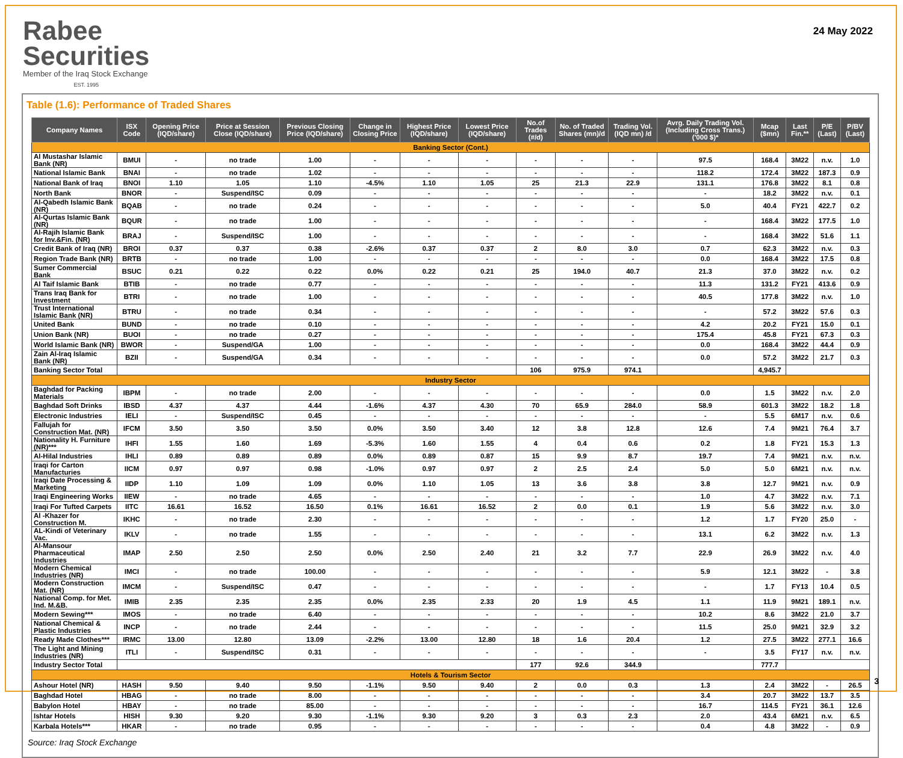Rabee
Securities
Member of the Iraq Stock Exchange
EST. 1995
24 May 2022
Table (1.6): Performance of Traded Shares
| Company Names | ISX Code | Opening Price (IQD/share) | Price at Session Close (IQD/share) | Previous Closing Price (IQD/share) | Change in Closing Price | Highest Price (IQD/share) | Lowest Price (IQD/share) | No.of Trades (#/d) | No. of Traded Shares (mn)/d | Trading Vol. (IQD mn) /d | Avrg. Daily Trading Vol. (Including Cross Trans.) ('000 $)* | Mcap ($mn) | Last Fin.** | P/E (Last) | P/BV (Last) |
| --- | --- | --- | --- | --- | --- | --- | --- | --- | --- | --- | --- | --- | --- | --- | --- |
| Banking Sector (Cont.) | | | | | | | | | | | | | | | |
| Al Mustashar Islamic Bank (NR) | BMUI | - | no trade | 1.00 | - | - | - | - | - | - | 97.5 | 168.4 | 3M22 | n.v. | 1.0 |
| National Islamic Bank | BNAI | - | no trade | 1.02 | - | - | - | - | - | - | 118.2 | 172.4 | 3M22 | 187.3 | 0.9 |
| National Bank of Iraq | BNOI | 1.10 | 1.05 | 1.10 | -4.5% | 1.10 | 1.05 | 25 | 21.3 | 22.9 | 131.1 | 176.8 | 3M22 | 8.1 | 0.8 |
| North Bank | BNOR | - | Suspend/ISC | 0.09 | - | - | - | - | - | - | - | 18.2 | 3M22 | n.v. | 0.1 |
| Al-Qabedh Islamic Bank (NR) | BQAB | - | no trade | 0.24 | - | - | - | - | - | - | 5.0 | 40.4 | FY21 | 422.7 | 0.2 |
| Al-Qurtas Islamic Bank (NR) | BQUR | - | no trade | 1.00 | - | - | - | - | - | - | - | 168.4 | 3M22 | 177.5 | 1.0 |
| Al-Rajih Islamic Bank for Inv.&Fin. (NR) | BRAJ | - | Suspend/ISC | 1.00 | - | - | - | - | - | - | - | 168.4 | 3M22 | 51.6 | 1.1 |
| Credit Bank of Iraq (NR) | BROI | 0.37 | 0.37 | 0.38 | -2.6% | 0.37 | 0.37 | 2 | 8.0 | 3.0 | 0.7 | 62.3 | 3M22 | n.v. | 0.3 |
| Region Trade Bank (NR) | BRTB | - | no trade | 1.00 | - | - | - | - | - | - | 0.0 | 168.4 | 3M22 | 17.5 | 0.8 |
| Sumer Commercial Bank | BSUC | 0.21 | 0.22 | 0.22 | 0.0% | 0.22 | 0.21 | 25 | 194.0 | 40.7 | 21.3 | 37.0 | 3M22 | n.v. | 0.2 |
| Al Taif Islamic Bank | BTIB | - | no trade | 0.77 | - | - | - | - | - | - | 11.3 | 131.2 | FY21 | 413.6 | 0.9 |
| Trans Iraq Bank for Investment | BTRI | - | no trade | 1.00 | - | - | - | - | - | - | 40.5 | 177.8 | 3M22 | n.v. | 1.0 |
| Trust International Islamic Bank (NR) | BTRU | - | no trade | 0.34 | - | - | - | - | - | - | - | 57.2 | 3M22 | 57.6 | 0.3 |
| United Bank | BUND | - | no trade | 0.10 | - | - | - | - | - | - | 4.2 | 20.2 | FY21 | 15.0 | 0.1 |
| Union Bank (NR) | BUOI | - | no trade | 0.27 | - | - | - | - | - | - | 175.4 | 45.8 | FY21 | 67.3 | 0.3 |
| World Islamic Bank (NR) | BWOR | - | Suspend/GA | 1.00 | - | - | - | - | - | - | 0.0 | 168.4 | 3M22 | 44.4 | 0.9 |
| Zain Al-Iraq Islamic Bank (NR) | BZII | - | Suspend/GA | 0.34 | - | - | - | - | - | - | 0.0 | 57.2 | 3M22 | 21.7 | 0.3 |
| Banking Sector Total | | | | | | | | 106 | 975.9 | 974.1 | | 4,945.7 | | | |
| Industry Sector | | | | | | | | | | | | | | | |
| Baghdad for Packing Materials | IBPM | - | no trade | 2.00 | - | - | - | - | - | - | 0.0 | 1.5 | 3M22 | n.v. | 2.0 |
| Baghdad Soft Drinks | IBSD | 4.37 | 4.37 | 4.44 | -1.6% | 4.37 | 4.30 | 70 | 65.9 | 284.0 | 58.9 | 601.3 | 3M22 | 18.2 | 1.8 |
| Electronic Industries | IELI | - | Suspend/ISC | 0.45 | - | - | - | - | - | - | - | 5.5 | 6M17 | n.v. | 0.6 |
| Fallujah for Construction Mat. (NR) | IFCM | 3.50 | 3.50 | 3.50 | 0.0% | 3.50 | 3.40 | 12 | 3.8 | 12.8 | 12.6 | 7.4 | 9M21 | 76.4 | 3.7 |
| Nationality H. Furniture (NR)*** | IHFI | 1.55 | 1.60 | 1.69 | -5.3% | 1.60 | 1.55 | 4 | 0.4 | 0.6 | 0.2 | 1.8 | FY21 | 15.3 | 1.3 |
| Al-Hilal Industries | IHLI | 0.89 | 0.89 | 0.89 | 0.0% | 0.89 | 0.87 | 15 | 9.9 | 8.7 | 19.7 | 7.4 | 9M21 | n.v. | n.v. |
| Iraqi for Carton Manufacturies | IICM | 0.97 | 0.97 | 0.98 | -1.0% | 0.97 | 0.97 | 2 | 2.5 | 2.4 | 5.0 | 5.0 | 6M21 | n.v. | n.v. |
| Iraqi Date Processing & Marketing | IIDP | 1.10 | 1.09 | 1.09 | 0.0% | 1.10 | 1.05 | 13 | 3.6 | 3.8 | 3.8 | 12.7 | 9M21 | n.v. | 0.9 |
| Iraqi Engineering Works | IIEW | - | no trade | 4.65 | - | - | - | - | - | - | 1.0 | 4.7 | 3M22 | n.v. | 7.1 |
| Iraqi For Tufted Carpets | IITC | 16.61 | 16.52 | 16.50 | 0.1% | 16.61 | 16.52 | 2 | 0.0 | 0.1 | 1.9 | 5.6 | 3M22 | n.v. | 3.0 |
| Al -Khazer for Construction M. | IKHC | - | no trade | 2.30 | - | - | - | - | - | - | 1.2 | 1.7 | FY20 | 25.0 | - |
| AL-Kindi of Veterinary Vac. | IKLV | - | no trade | 1.55 | - | - | - | - | - | - | 13.1 | 6.2 | 3M22 | n.v. | 1.3 |
| Al-Mansour Pharmaceutical Industries | IMAP | 2.50 | 2.50 | 2.50 | 0.0% | 2.50 | 2.40 | 21 | 3.2 | 7.7 | 22.9 | 26.9 | 3M22 | n.v. | 4.0 |
| Modern Chemical Industries (NR) | IMCI | - | no trade | 100.00 | - | - | - | - | - | - | 5.9 | 12.1 | 3M22 | - | 3.8 |
| Modern Construction Mat. (NR) | IMCM | - | Suspend/ISC | 0.47 | - | - | - | - | - | - | - | 1.7 | FY13 | 10.4 | 0.5 |
| National Comp. for Met. Ind. M.&B. | IMIB | 2.35 | 2.35 | 2.35 | 0.0% | 2.35 | 2.33 | 20 | 1.9 | 4.5 | 1.1 | 11.9 | 9M21 | 189.1 | n.v. |
| Modern Sewing*** | IMOS | - | no trade | 6.40 | - | - | - | - | - | - | 10.2 | 8.6 | 3M22 | 21.0 | 3.7 |
| National Chemical & Plastic Industries | INCP | - | no trade | 2.44 | - | - | - | - | - | - | 11.5 | 25.0 | 9M21 | 32.9 | 3.2 |
| Ready Made Clothes*** | IRMC | 13.00 | 12.80 | 13.09 | -2.2% | 13.00 | 12.80 | 18 | 1.6 | 20.4 | 1.2 | 27.5 | 3M22 | 277.1 | 16.6 |
| The Light and Mining Industries (NR) | ITLI | - | Suspend/ISC | 0.31 | - | - | - | - | - | - | - | 3.5 | FY17 | n.v. | n.v. |
| Industry Sector Total | | | | | | | | 177 | 92.6 | 344.9 | | 777.7 | | | |
| Hotels & Tourism Sector | | | | | | | | | | | | | | | |
| Ashour Hotel (NR) | HASH | 9.50 | 9.40 | 9.50 | -1.1% | 9.50 | 9.40 | 2 | 0.0 | 0.3 | 1.3 | 2.4 | 3M22 | - | 26.5 |
| Baghdad Hotel | HBAG | - | no trade | 8.00 | - | - | - | - | - | - | 3.4 | 20.7 | 3M22 | 13.7 | 3.5 |
| Babylon Hotel | HBAY | - | no trade | 85.00 | - | - | - | - | - | - | 16.7 | 114.5 | FY21 | 36.1 | 12.6 |
| Ishtar Hotels | HISH | 9.30 | 9.20 | 9.30 | -1.1% | 9.30 | 9.20 | 3 | 0.3 | 2.3 | 2.0 | 43.4 | 6M21 | n.v. | 6.5 |
| Karbala Hotels*** | HKAR | - | no trade | 0.95 | - | - | - | - | - | - | 0.4 | 4.8 | 3M22 | - | 0.9 |
Source: Iraq Stock Exchange
3